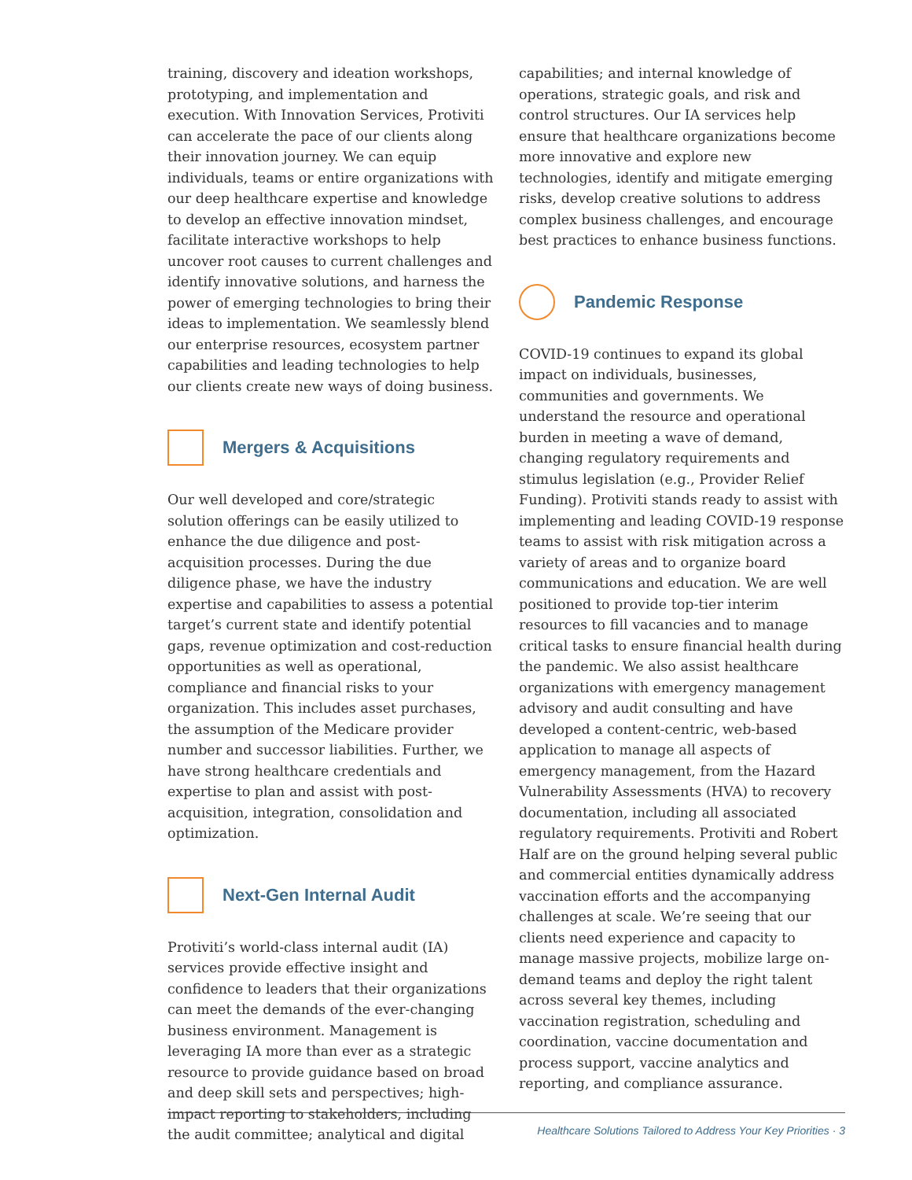training, discovery and ideation workshops, prototyping, and implementation and execution. With Innovation Services, Protiviti can accelerate the pace of our clients along their innovation journey. We can equip individuals, teams or entire organizations with our deep healthcare expertise and knowledge to develop an effective innovation mindset, facilitate interactive workshops to help uncover root causes to current challenges and identify innovative solutions, and harness the power of emerging technologies to bring their ideas to implementation. We seamlessly blend our enterprise resources, ecosystem partner capabilities and leading technologies to help our clients create new ways of doing business.
Mergers & Acquisitions
Our well developed and core/strategic solution offerings can be easily utilized to enhance the due diligence and post-acquisition processes. During the due diligence phase, we have the industry expertise and capabilities to assess a potential target’s current state and identify potential gaps, revenue optimization and cost-reduction opportunities as well as operational, compliance and financial risks to your organization. This includes asset purchases, the assumption of the Medicare provider number and successor liabilities. Further, we have strong healthcare credentials and expertise to plan and assist with post-acquisition, integration, consolidation and optimization.
Next-Gen Internal Audit
Protiviti’s world-class internal audit (IA) services provide effective insight and confidence to leaders that their organizations can meet the demands of the ever-changing business environment. Management is leveraging IA more than ever as a strategic resource to provide guidance based on broad and deep skill sets and perspectives; high-impact reporting to stakeholders, including the audit committee; analytical and digital
capabilities; and internal knowledge of operations, strategic goals, and risk and control structures. Our IA services help ensure that healthcare organizations become more innovative and explore new technologies, identify and mitigate emerging risks, develop creative solutions to address complex business challenges, and encourage best practices to enhance business functions.
Pandemic Response
COVID-19 continues to expand its global impact on individuals, businesses, communities and governments. We understand the resource and operational burden in meeting a wave of demand, changing regulatory requirements and stimulus legislation (e.g., Provider Relief Funding). Protiviti stands ready to assist with implementing and leading COVID-19 response teams to assist with risk mitigation across a variety of areas and to organize board communications and education. We are well positioned to provide top-tier interim resources to fill vacancies and to manage critical tasks to ensure financial health during the pandemic. We also assist healthcare organizations with emergency management advisory and audit consulting and have developed a content-centric, web-based application to manage all aspects of emergency management, from the Hazard Vulnerability Assessments (HVA) to recovery documentation, including all associated regulatory requirements. Protiviti and Robert Half are on the ground helping several public and commercial entities dynamically address vaccination efforts and the accompanying challenges at scale. We’re seeing that our clients need experience and capacity to manage massive projects, mobilize large on-demand teams and deploy the right talent across several key themes, including vaccination registration, scheduling and coordination, vaccine documentation and process support, vaccine analytics and reporting, and compliance assurance.
Healthcare Solutions Tailored to Address Your Key Priorities · 3